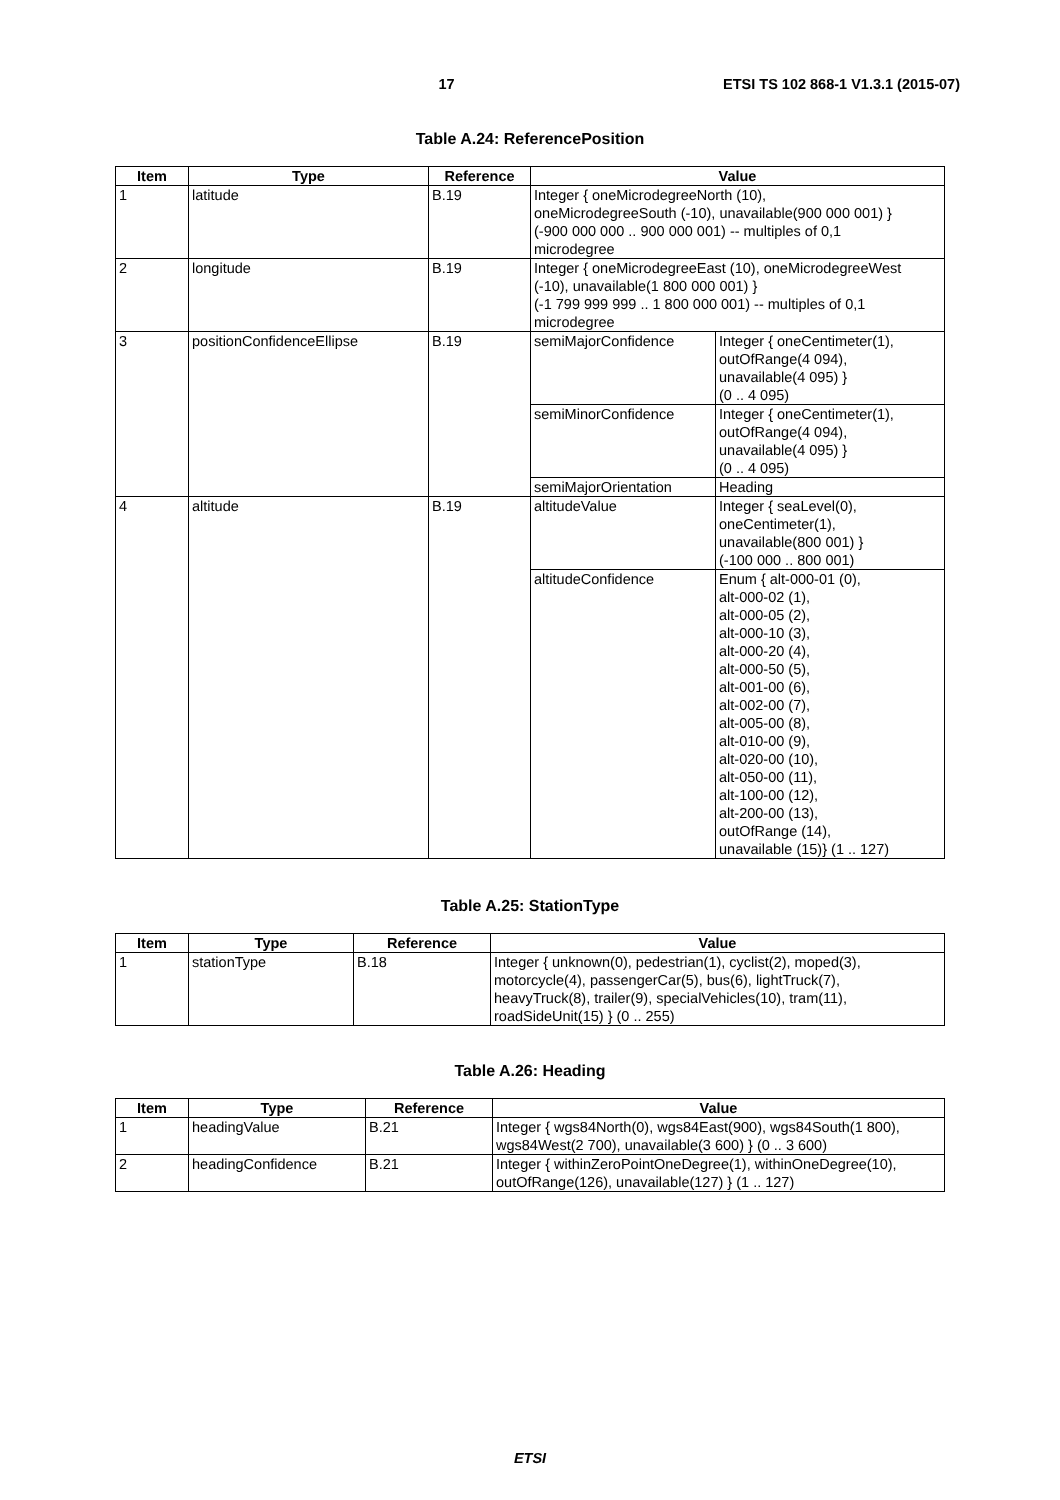17 ETSI TS 102 868-1 V1.3.1 (2015-07)
Table A.24: ReferencePosition
| Item | Type | Reference | Value | |
| --- | --- | --- | --- | --- |
| 1 | latitude | B.19 | Integer { oneMicrodegreeNorth (10), oneMicrodegreeSouth (-10), unavailable(900 000 001) } (-900 000 000 .. 900 000 001) -- multiples of 0,1 microdegree | |
| 2 | longitude | B.19 | Integer { oneMicrodegreeEast (10), oneMicrodegreeWest (-10), unavailable(1 800 000 001) } (-1 799 999 999 .. 1 800 000 001) -- multiples of 0,1 microdegree | |
| 3 | positionConfidenceEllipse | B.19 | semiMajorConfidence | Integer { oneCentimeter(1), outOfRange(4 094), unavailable(4 095) } (0 .. 4 095) |
| | | | semiMinorConfidence | Integer { oneCentimeter(1), outOfRange(4 094), unavailable(4 095) } (0 .. 4 095) |
| | | | semiMajorOrientation | Heading |
| 4 | altitude | B.19 | altitudeValue | Integer { seaLevel(0), oneCentimeter(1), unavailable(800 001) } (-100 000 .. 800 001) |
| | | | altitudeConfidence | Enum { alt-000-01 (0), alt-000-02 (1), alt-000-05 (2), alt-000-10 (3), alt-000-20 (4), alt-000-50 (5), alt-001-00 (6), alt-002-00 (7), alt-005-00 (8), alt-010-00 (9), alt-020-00 (10), alt-050-00 (11), alt-100-00 (12), alt-200-00 (13), outOfRange (14), unavailable (15)} (1 .. 127) |
Table A.25: StationType
| Item | Type | Reference | Value |
| --- | --- | --- | --- |
| 1 | stationType | B.18 | Integer { unknown(0), pedestrian(1), cyclist(2), moped(3), motorcycle(4), passengerCar(5), bus(6), lightTruck(7), heavyTruck(8), trailer(9), specialVehicles(10), tram(11), roadSideUnit(15) } (0 .. 255) |
Table A.26: Heading
| Item | Type | Reference | Value |
| --- | --- | --- | --- |
| 1 | headingValue | B.21 | Integer { wgs84North(0), wgs84East(900), wgs84South(1 800), wgs84West(2 700), unavailable(3 600) } (0 .. 3 600) |
| 2 | headingConfidence | B.21 | Integer { withinZeroPointOneDegree(1), withinOneDegree(10), outOfRange(126), unavailable(127) } (1 .. 127) |
ETSI